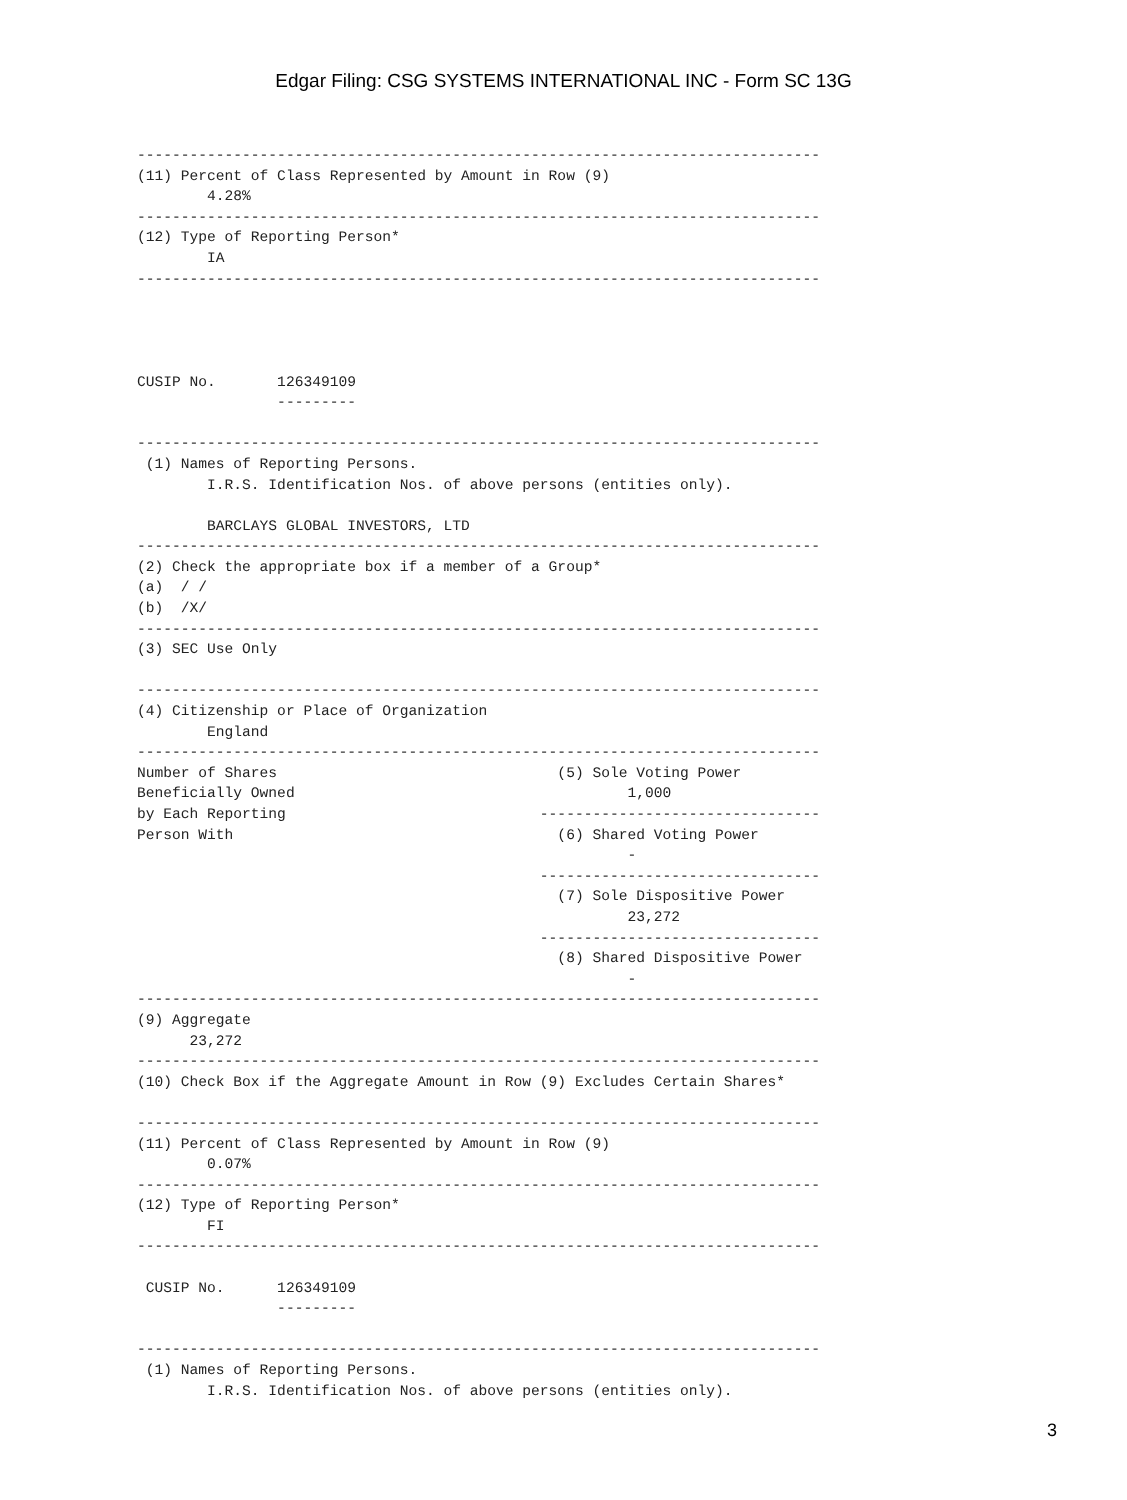Edgar Filing: CSG SYSTEMS INTERNATIONAL INC - Form SC 13G
------------------------------------------------------------------------------
(11) Percent of Class Represented by Amount in Row (9)
        4.28%
------------------------------------------------------------------------------
(12) Type of Reporting Person*
        IA
------------------------------------------------------------------------------




CUSIP No.       126349109
                ---------

------------------------------------------------------------------------------
 (1) Names of Reporting Persons.
        I.R.S. Identification Nos. of above persons (entities only).

        BARCLAYS GLOBAL INVESTORS, LTD
------------------------------------------------------------------------------
(2) Check the appropriate box if a member of a Group*
(a)  / /
(b)  /X/
------------------------------------------------------------------------------
(3) SEC Use Only

------------------------------------------------------------------------------
(4) Citizenship or Place of Organization
        England
------------------------------------------------------------------------------
Number of Shares                                (5) Sole Voting Power
Beneficially Owned                                      1,000
by Each Reporting                             --------------------------------
Person With                                     (6) Shared Voting Power
                                                        -
                                              --------------------------------
                                                (7) Sole Dispositive Power
                                                        23,272
                                              --------------------------------
                                                (8) Shared Dispositive Power
                                                        -
------------------------------------------------------------------------------
(9) Aggregate
      23,272
------------------------------------------------------------------------------
(10) Check Box if the Aggregate Amount in Row (9) Excludes Certain Shares*

------------------------------------------------------------------------------
(11) Percent of Class Represented by Amount in Row (9)
        0.07%
------------------------------------------------------------------------------
(12) Type of Reporting Person*
        FI
------------------------------------------------------------------------------

 CUSIP No.      126349109
                ---------

------------------------------------------------------------------------------
 (1) Names of Reporting Persons.
        I.R.S. Identification Nos. of above persons (entities only).
3